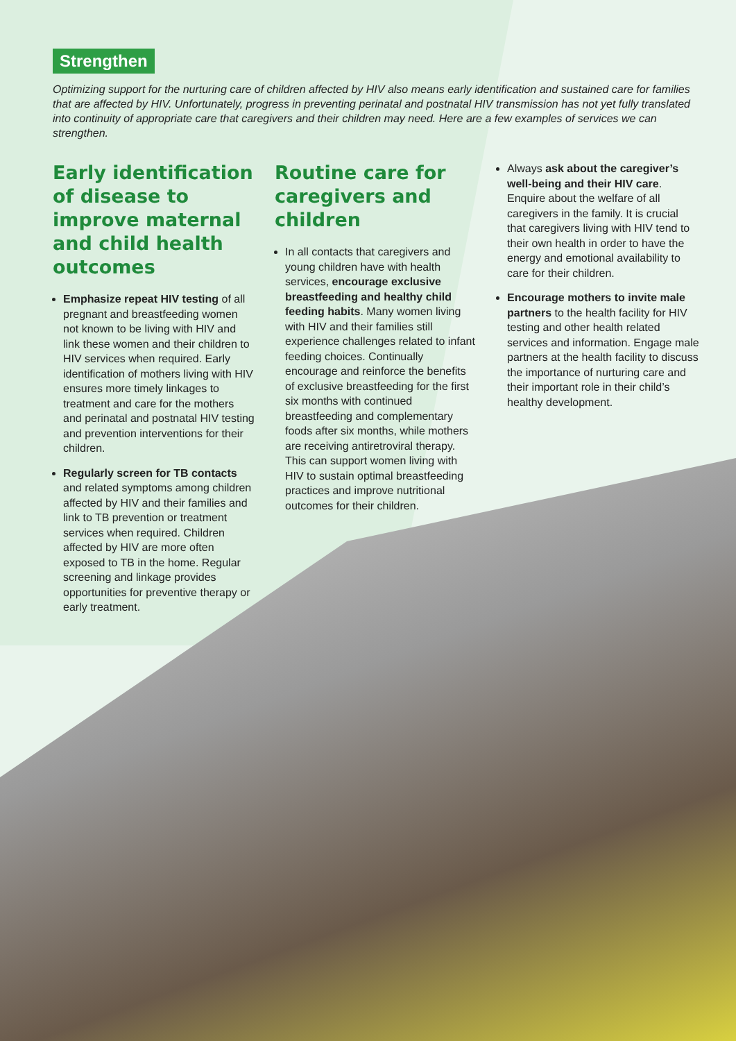Strengthen
Optimizing support for the nurturing care of children affected by HIV also means early identification and sustained care for families that are affected by HIV. Unfortunately, progress in preventing perinatal and postnatal HIV transmission has not yet fully translated into continuity of appropriate care that caregivers and their children may need. Here are a few examples of services we can strengthen.
Early identification of disease to improve maternal and child health outcomes
Emphasize repeat HIV testing of all pregnant and breastfeeding women not known to be living with HIV and link these women and their children to HIV services when required. Early identification of mothers living with HIV ensures more timely linkages to treatment and care for the mothers and perinatal and postnatal HIV testing and prevention interventions for their children.
Regularly screen for TB contacts and related symptoms among children affected by HIV and their families and link to TB prevention or treatment services when required. Children affected by HIV are more often exposed to TB in the home. Regular screening and linkage provides opportunities for preventive therapy or early treatment.
Routine care for caregivers and children
In all contacts that caregivers and young children have with health services, encourage exclusive breastfeeding and healthy child feeding habits. Many women living with HIV and their families still experience challenges related to infant feeding choices. Continually encourage and reinforce the benefits of exclusive breastfeeding for the first six months with continued breastfeeding and complementary foods after six months, while mothers are receiving antiretroviral therapy. This can support women living with HIV to sustain optimal breastfeeding practices and improve nutritional outcomes for their children.
Always ask about the caregiver’s well-being and their HIV care. Enquire about the welfare of all caregivers in the family. It is crucial that caregivers living with HIV tend to their own health in order to have the energy and emotional availability to care for their children.
Encourage mothers to invite male partners to the health facility for HIV testing and other health related services and information. Engage male partners at the health facility to discuss the importance of nurturing care and their important role in their child’s healthy development.